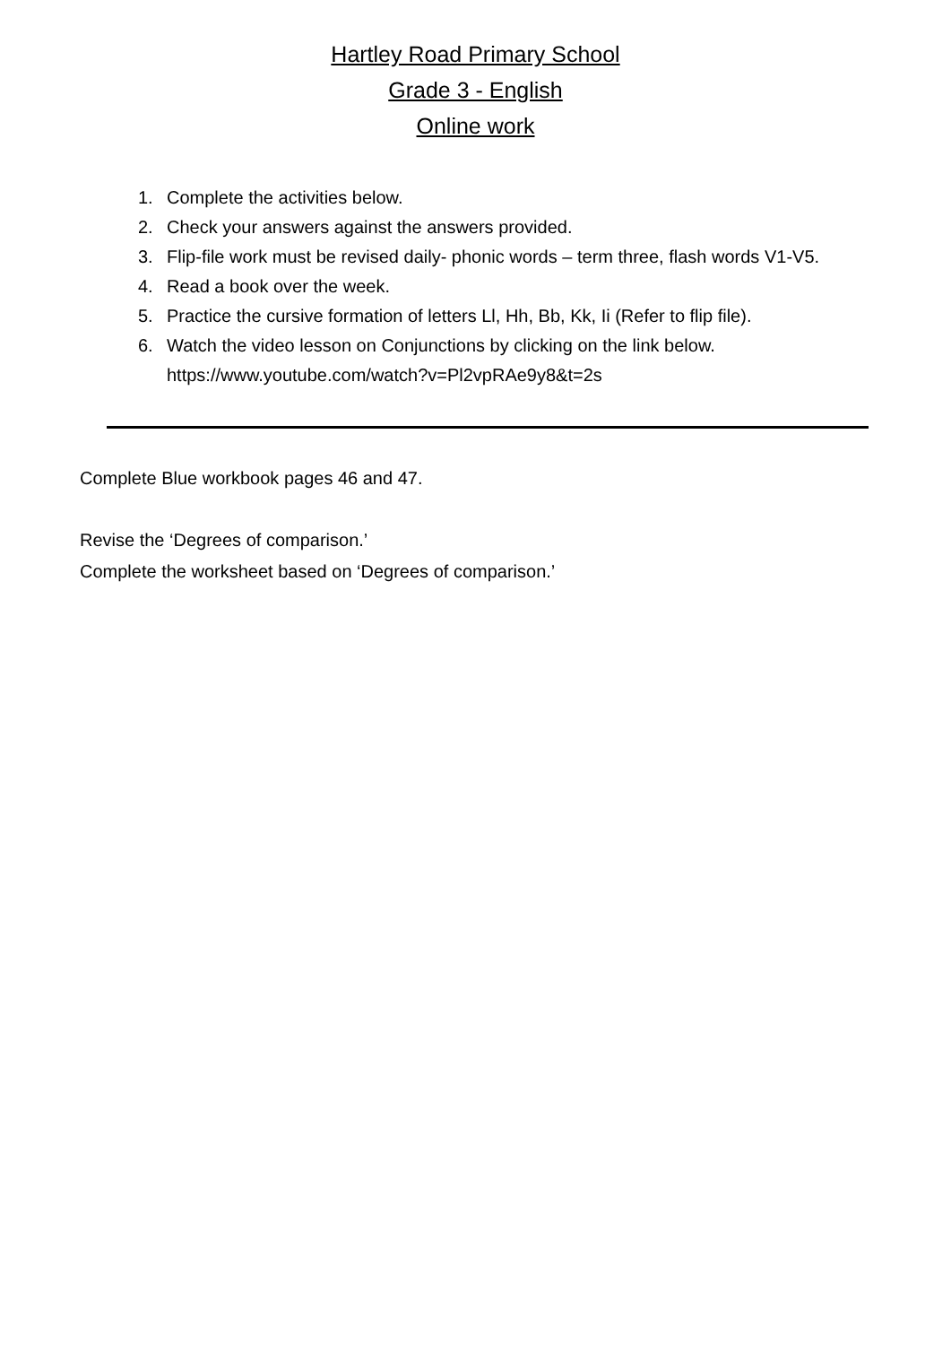Hartley Road Primary School
Grade 3 - English
Online work
1. Complete the activities below.
2. Check your answers against the answers provided.
3. Flip-file work must be revised daily- phonic words – term three, flash words V1-V5.
4. Read a book over the week.
5. Practice the cursive formation of letters Ll, Hh, Bb, Kk, Ii (Refer to flip file).
6. Watch the video lesson on Conjunctions by clicking on the link below.
https://www.youtube.com/watch?v=Pl2vpRAe9y8&t=2s
Complete Blue workbook pages 46 and 47.
Revise the ‘Degrees of comparison.’
Complete the worksheet based on ‘Degrees of comparison.’